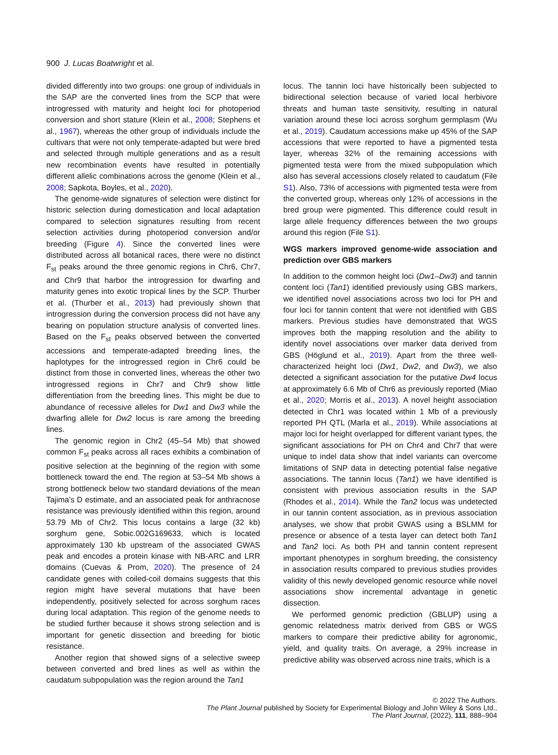900 J. Lucas Boatwright et al.
divided differently into two groups: one group of individuals in the SAP are the converted lines from the SCP that were introgressed with maturity and height loci for photoperiod conversion and short stature (Klein et al., 2008; Stephens et al., 1967), whereas the other group of individuals include the cultivars that were not only temperate-adapted but were bred and selected through multiple generations and as a result new recombination events have resulted in potentially different allelic combinations across the genome (Klein et al., 2008; Sapkota, Boyles, et al., 2020).
The genome-wide signatures of selection were distinct for historic selection during domestication and local adaptation compared to selection signatures resulting from recent selection activities during photoperiod conversion and/or breeding (Figure 4). Since the converted lines were distributed across all botanical races, there were no distinct F<sub>st</sub> peaks around the three genomic regions in Chr6, Chr7, and Chr9 that harbor the introgression for dwarfing and maturity genes into exotic tropical lines by the SCP. Thurber et al. (Thurber et al., 2013) had previously shown that introgression during the conversion process did not have any bearing on population structure analysis of converted lines. Based on the F<sub>st</sub> peaks observed between the converted accessions and temperate-adapted breeding lines, the haplotypes for the introgressed region in Chr6 could be distinct from those in converted lines, whereas the other two introgressed regions in Chr7 and Chr9 show little differentiation from the breeding lines. This might be due to abundance of recessive alleles for Dw1 and Dw3 while the dwarfing allele for Dw2 locus is rare among the breeding lines.
The genomic region in Chr2 (45–54 Mb) that showed common F<sub>st</sub> peaks across all races exhibits a combination of positive selection at the beginning of the region with some bottleneck toward the end. The region at 53–54 Mb shows a strong bottleneck below two standard deviations of the mean Tajima’s D estimate, and an associated peak for anthracnose resistance was previously identified within this region, around 53.79 Mb of Chr2. This locus contains a large (32 kb) sorghum gene, Sobic.002G169633, which is located approximately 130 kb upstream of the associated GWAS peak and encodes a protein kinase with NB-ARC and LRR domains (Cuevas & Prom, 2020). The presence of 24 candidate genes with coiled-coil domains suggests that this region might have several mutations that have been independently, positively selected for across sorghum races during local adaptation. This region of the genome needs to be studied further because it shows strong selection and is important for genetic dissection and breeding for biotic resistance.
Another region that showed signs of a selective sweep between converted and bred lines as well as within the caudatum subpopulation was the region around the Tan1
locus. The tannin loci have historically been subjected to bidirectional selection because of varied local herbivore threats and human taste sensitivity, resulting in natural variation around these loci across sorghum germplasm (Wu et al., 2019). Caudatum accessions make up 45% of the SAP accessions that were reported to have a pigmented testa layer, whereas 32% of the remaining accessions with pigmented testa were from the mixed subpopulation which also has several accessions closely related to caudatum (File S1). Also, 73% of accessions with pigmented testa were from the converted group, whereas only 12% of accessions in the bred group were pigmented. This difference could result in large allele frequency differences between the two groups around this region (File S1).
WGS markers improved genome-wide association and prediction over GBS markers
In addition to the common height loci (Dw1–Dw3) and tannin content loci (Tan1) identified previously using GBS markers, we identified novel associations across two loci for PH and four loci for tannin content that were not identified with GBS markers. Previous studies have demonstrated that WGS improves both the mapping resolution and the ability to identify novel associations over marker data derived from GBS (Höglund et al., 2019). Apart from the three well-characterized height loci (Dw1, Dw2, and Dw3), we also detected a significant association for the putative Dw4 locus at approximately 6.6 Mb of Chr6 as previously reported (Miao et al., 2020; Morris et al., 2013). A novel height association detected in Chr1 was located within 1 Mb of a previously reported PH QTL (Marla et al., 2019). While associations at major loci for height overlapped for different variant types, the significant associations for PH on Chr4 and Chr7 that were unique to indel data show that indel variants can overcome limitations of SNP data in detecting potential false negative associations. The tannin locus (Tan1) we have identified is consistent with previous association results in the SAP (Rhodes et al., 2014). While the Tan2 locus was undetected in our tannin content association, as in previous association analyses, we show that probit GWAS using a BSLMM for presence or absence of a testa layer can detect both Tan1 and Tan2 loci. As both PH and tannin content represent important phenotypes in sorghum breeding, the consistency in association results compared to previous studies provides validity of this newly developed genomic resource while novel associations show incremental advantage in genetic dissection.
We performed genomic prediction (GBLUP) using a genomic relatedness matrix derived from GBS or WGS markers to compare their predictive ability for agronomic, yield, and quality traits. On average, a 29% increase in predictive ability was observed across nine traits, which is a
© 2022 The Authors.
The Plant Journal published by Society for Experimental Biology and John Wiley & Sons Ltd.,
The Plant Journal, (2022), 111, 888–904